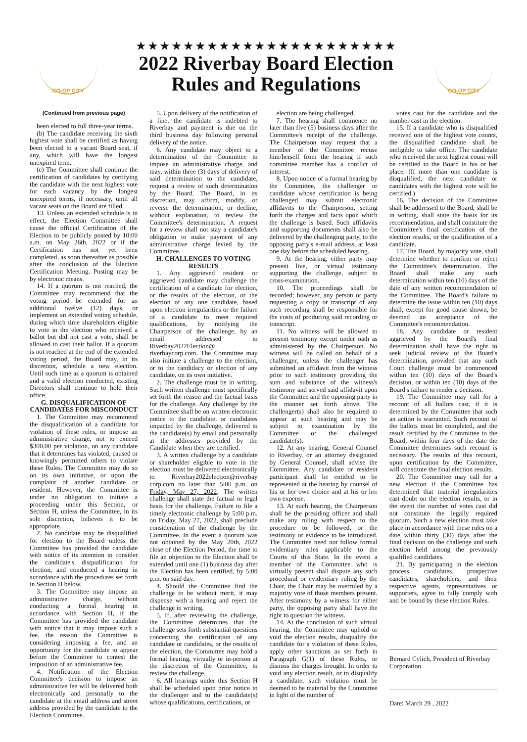CO-OP CITY
★★★★★★★★★★★★★★★★★★★★★★
2022 Riverbay Board Election
Rules and Regulations
CO-OP CITY
(Continued from previous page)
been elected to full three-year terms.
(b) The candidate receiving the sixth highest vote shall be certified as having been elected to a vacant Board seat, if any, which will have the longest unexpired term.
(c) The Committee shall continue the certification of candidates by certifying the candidate with the next highest vote for each vacancy by the longest unexpired terms, if necessary, until all vacant seats on the Board are filled.
13. Unless an extended schedule is in effect, the Election Committee shall cause the official Certification of the Election to be publicly posted by 10:00 a.m. on May 26th, 2022 or if the Certification has not yet been completed, as soon thereafter as possible after the conclusion of the Election Certification Meeting. Posting may be by electronic means.
14. If a quorum is not reached, the Committee may recommend that the voting period be extended for an additional twelve (12) days, or implement an extended voting schedule, during which time shareholders eligible to vote in the election who received a ballot but did not cast a vote, shall be allowed to cast their ballot. If a quorum is not reached at the end of the extended voting period, the Board may, in its discretion, schedule a new election. Until such time as a quorum is obtained and a valid election conducted, existing Directors shall continue to hold their office.
G. DISQUALIFICATION OF CANDIDATES FOR MISCONDUCT
1. The Committee may recommend the disqualification of a candidate for violation of these rules, or impose an administrative charge, not to exceed $300.00 per violation, on any candidate that it determines has violated, caused or knowingly permitted others to violate these Rules. The Committee may do so on its own initiative, or upon the complaint of another candidate or resident. However, the Committee is under no obligation to initiate a proceeding under this Section, or Section H, unless the Committee, in its sole discretion, believes it to be appropriate.
2. No candidate may be disqualified for election to the Board unless the Committee has provided the candidate with notice of its intention to consider the candidate's disqualification for election, and conducted a hearing in accordance with the procedures set forth in Section H below.
3. The Committee may impose an administrative charge, without conducting a formal hearing in accordance with Section H, if the Committee has provided the candidate with notice that it may impose such a fee, the reason the Committee is considering imposing a fee, and an opportunity for the candidate to appear before the Committee to contest the imposition of an administrative fee.
4. Notification of the Election Committee's decision to impose an administrative fee will be delivered both electronically and personally to the candidate at the email address and street address provided by the candidate to the Election Committee.
5. Upon delivery of the notification of a fine, the candidate is indebted to Riverbay and payment is due on the third business day following personal delivery of the notice.
6. Any candidate may object to a determination of the Committee to impose an administrative charge, and may, within three (3) days of delivery of said determination to the candidate, request a review of such determination by the Board. The Board, in its discretion, may affirm, modify, or reverse the determination, or decline, without explanation, to review the Committee's determination. A request for a review shall not stay a candidate's obligation to make payment of any administrative charge levied by the Committee.
H. CHALLENGES TO VOTING RESULTS
1. Any aggrieved resident or aggrieved candidate may challenge the certification of a candidate for election, or the results of the election, or the election of any one candidate, based upon election irregularities or the failure of a candidate to meet required qualifications, by notifying the Chairperson of the challenge, by an email addressed to Riverbay2022Election@ riverbaycorp.com. The Committee may also initiate a challenge to the election, or to the candidacy or election of any candidate, on its own initiative.
2. The challenge must be in writing. Such written challenge must specifically set forth the reason and the factual basis for the challenge. Any challenge by the Committee shall be on written electronic notice to the candidate, or candidates impacted by the challenge, delivered to the candidate(s) by email and personally at the addresses provided by the Candidate when they are certified.
3. A written challenge by a candidate or shareholder eligible to vote in the election must be delivered electronically to Riverbay2022election@riverbay corp.com no later than 5:00 p.m. on Friday, May 27, 2022. The written challenge shall state the factual or legal basis for the challenge. Failure to file a timely electronic challenge by 5:00 p.m. on Friday, May 27, 2022, shall preclude consideration of the challenge by the Committee. In the event a quorum was not obtained by the May 20th, 2022 close of the Election Period, the time to file an objection to the Election shall be extended until one (1) business day after the Election has been certified, by 5:00 p.m. on said day.
4. Should the Committee find the challenge to be without merit, it may dispense with a hearing and reject the challenge in writing.
5. If, after reviewing the challenge, the Committee determines that the challenge sets forth substantial questions concerning the certification of any candidate or candidates, or the results of the election, the Committee may hold a formal hearing, virtually or in-person at the discretion of the Committee, to review the challenge.
6. All hearings under this Section H shall be scheduled upon prior notice to the challenger and to the candidate(s) whose qualifications, certifications, or
election are being challenged.
7. The hearing shall commence no later than five (5) business days after the Committee's receipt of the challenge. The Chairperson may request that a member of the Committee recuse him/herself from the hearing if such committee member has a conflict of interest.
8. Upon notice of a formal hearing by the Committee, the challenger or candidate whose certification is being challenged may submit electronic affidavits to the Chairperson, setting forth the charges and facts upon which the challenge is based. Such affidavits and supporting documents shall also be delivered by the challenging party, to the opposing party's e-mail address, at least one day before the scheduled hearing.
9. At the hearing, either party may present live, or virtual testimony supporting the challenge, subject to cross-examination.
10. The proceedings shall be recorded; however, any person or party requesting a copy or transcript of any such recording shall be responsible for the costs of producing said recording or transcript.
11. No witness will be allowed to present testimony except under oath as administered by the Chairperson. No witness will be called on behalf of a challenger, unless the challenger has submitted an affidavit from the witness prior to such testimony providing the sum and substance of the witness's testimony and served said affidavit upon the Committee and the opposing party in the manner set forth above. The challenger(s) shall also be required to appear at such hearing and may be subject to examination by the Committee or the challenged candidate(s).
12. At any hearing, General Counsel to Riverbay, or an attorney designated by General Counsel, shall advise the Committee. Any candidate or resident participant shall be entitled to be represented at the hearing by counsel of his or her own choice and at his or her own expense.
13. At such hearing, the Chairperson shall be the presiding officer and shall make any ruling with respect to the procedure to be followed, or the testimony or evidence to be introduced. The Committee need not follow formal evidentiary rules applicable to the Courts of this State. In the event a member of the Committee who is virtually present shall dispute any such procedural or evidentiary ruling by the Chair, the Chair may be overruled by a majority vote of those members present. After testimony by a witness for either party, the opposing party shall have the right to question the witness.
14. At the conclusion of such virtual hearing, the Committee may uphold or void the election results, disqualify the candidate for a violation of these Rules, apply other sanctions as set forth in Paragraph G(1) of these Rules, or dismiss the charges brought. In order to void any election result, or to disqualify a candidate, such violation must be deemed to be material by the Committee in light of the number of
votes cast for the candidate and the number cast in the election.
15. If a candidate who is disqualified received one of the highest vote counts, the disqualified candidate shall be ineligible to take office. The candidate who received the next highest count will be certified to the Board in his or her place. (If more than one candidate is disqualified, the next candidate or candidates with the highest vote will be certified.)
16. The decision of the Committee shall be addressed to the Board, shall be in writing, shall state the basis for its recommendation, and shall constitute the Committee's final certification of the election results, or the qualification of a candidate.
17. The Board, by majority vote, shall determine whether to confirm or reject the Committee's determination. The Board shall make any such determination within ten (10) days of the date of any written recommendation of the Committee. The Board's failure to determine the issue within ten (10) days shall, except for good cause shown, be deemed an acceptance of the Committee's recommendation.
18. Any candidate or resident aggrieved by the Board's final determination shall have the right to seek judicial review of the Board's determination, provided that any such Court challenge must be commenced within ten (10) days of the Board's decision, or within ten (10) days of the Board's failure to render a decision.
19. The Committee may call for a recount of all ballots cast, if it is determined by the Committee that such an action is warranted. Such recount of the ballots must be completed, and the result certified by the Committee to the Board, within four days of the date the Committee determines such recount is necessary. The results of this recount, upon certification by the Committee, will constitute the final election results.
20. The Committee may call for a new election if the Committee has determined that material irregularities cast doubt on the election results, or in the event the number of votes cast did not constitute the legally required quorum. Such a new election must take place in accordance with these rules on a date within thirty (30) days after the final decision on the challenge and such election held among the previously qualified candidates.
21. By participating in the election process, candidates, prospective candidates, shareholders, and their respective agents, representatives or supporters, agree to fully comply with and be bound by these election Rules.
Bernard Cylich, President of Riverbay Corporation
Date: March 29 , 2022